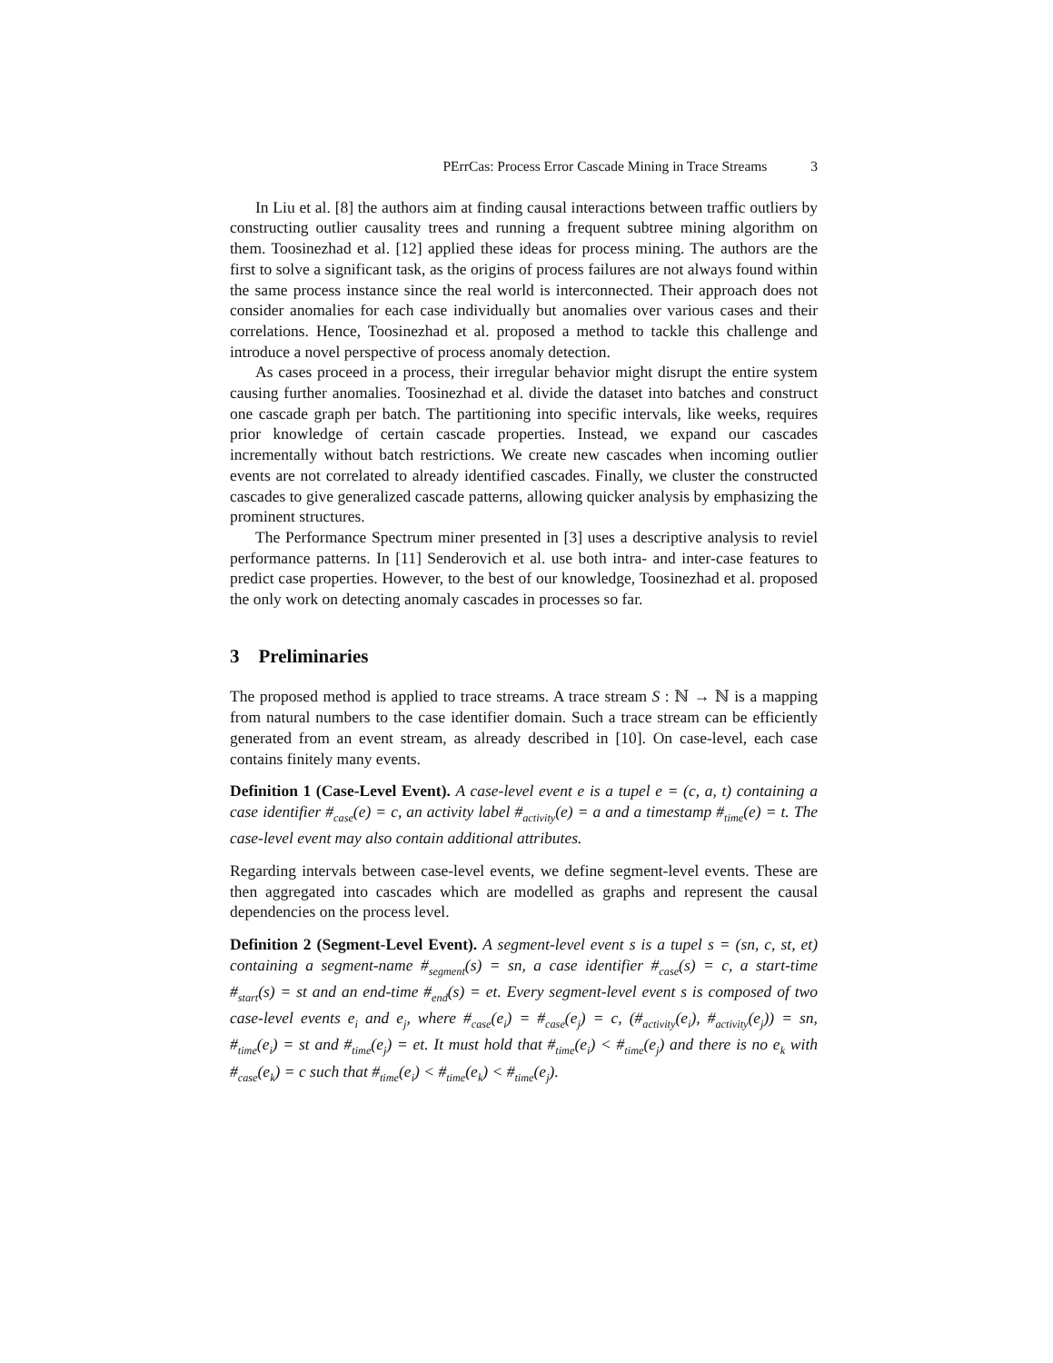PErrCas: Process Error Cascade Mining in Trace Streams 3
In Liu et al. [8] the authors aim at finding causal interactions between traffic outliers by constructing outlier causality trees and running a frequent subtree mining algorithm on them. Toosinezhad et al. [12] applied these ideas for process mining. The authors are the first to solve a significant task, as the origins of process failures are not always found within the same process instance since the real world is interconnected. Their approach does not consider anomalies for each case individually but anomalies over various cases and their correlations. Hence, Toosinezhad et al. proposed a method to tackle this challenge and introduce a novel perspective of process anomaly detection.
As cases proceed in a process, their irregular behavior might disrupt the entire system causing further anomalies. Toosinezhad et al. divide the dataset into batches and construct one cascade graph per batch. The partitioning into specific intervals, like weeks, requires prior knowledge of certain cascade properties. Instead, we expand our cascades incrementally without batch restrictions. We create new cascades when incoming outlier events are not correlated to already identified cascades. Finally, we cluster the constructed cascades to give generalized cascade patterns, allowing quicker analysis by emphasizing the prominent structures.
The Performance Spectrum miner presented in [3] uses a descriptive analysis to reviel performance patterns. In [11] Senderovich et al. use both intra- and inter-case features to predict case properties. However, to the best of our knowledge, Toosinezhad et al. proposed the only work on detecting anomaly cascades in processes so far.
3 Preliminaries
The proposed method is applied to trace streams. A trace stream S : ℕ → ℕ is a mapping from natural numbers to the case identifier domain. Such a trace stream can be efficiently generated from an event stream, as already described in [10]. On case-level, each case contains finitely many events.
Definition 1 (Case-Level Event). A case-level event e is a tupel e = (c, a, t) containing a case identifier #<sub>case</sub>(e) = c, an activity label #<sub>activity</sub>(e) = a and a timestamp #<sub>time</sub>(e) = t. The case-level event may also contain additional attributes.
Regarding intervals between case-level events, we define segment-level events. These are then aggregated into cascades which are modelled as graphs and represent the causal dependencies on the process level.
Definition 2 (Segment-Level Event). A segment-level event s is a tupel s = (sn, c, st, et) containing a segment-name #<sub>segment</sub>(s) = sn, a case identifier #<sub>case</sub>(s) = c, a start-time #<sub>start</sub>(s) = st and an end-time #<sub>end</sub>(s) = et. Every segment-level event s is composed of two case-level events e<sub>i</sub> and e<sub>j</sub>, where #<sub>case</sub>(e<sub>i</sub>) = #<sub>case</sub>(e<sub>j</sub>) = c, (#<sub>activity</sub>(e<sub>i</sub>), #<sub>activity</sub>(e<sub>j</sub>)) = sn, #<sub>time</sub>(e<sub>i</sub>) = st and #<sub>time</sub>(e<sub>j</sub>) = et. It must hold that #<sub>time</sub>(e<sub>i</sub>) < #<sub>time</sub>(e<sub>j</sub>) and there is no e<sub>k</sub> with #<sub>case</sub>(e<sub>k</sub>) = c such that #<sub>time</sub>(e<sub>i</sub>) < #<sub>time</sub>(e<sub>k</sub>) < #<sub>time</sub>(e<sub>j</sub>).